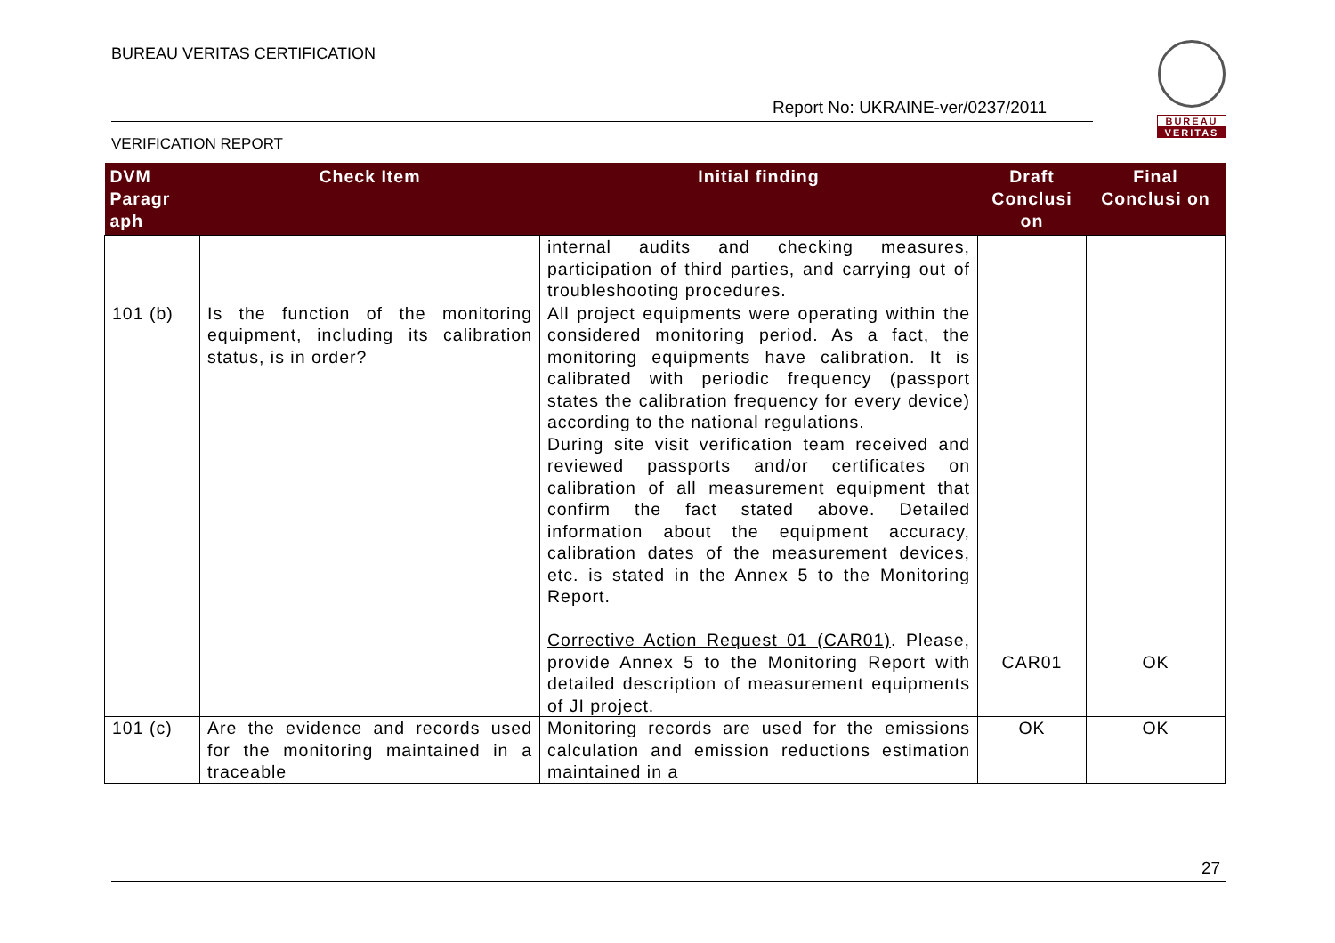BUREAU VERITAS CERTIFICATION
Report No: UKRAINE-ver/0237/2011
VERIFICATION REPORT
BUREAU
VERITAS
| DVM Paragr aph | Check Item | Initial finding | Draft Conclusi on | Final Conclusi on |
| --- | --- | --- | --- | --- |
| | | internal audits and checking measures, participation of third parties, and carrying out of troubleshooting procedures. | | |
| 101 (b) | Is the function of the monitoring equipment, including its calibration status, is in order? | All project equipments were operating within the considered monitoring period. As a fact, the monitoring equipments have calibration. It is calibrated with periodic frequency (passport states the calibration frequency for every device) according to the national regulations. During site visit verification team received and reviewed passports and/or certificates on calibration of all measurement equipment that confirm the fact stated above. Detailed information about the equipment accuracy, calibration dates of the measurement devices, etc. is stated in the Annex 5 to the Monitoring Report. Corrective Action Request 01 (CAR01) . Please, provide Annex 5 to the Monitoring Report with detailed description of measurement equipments of JI project. | CAR01 | OK |
| 101 (c) | Are the evidence and records used for the monitoring maintained in a traceable | Monitoring records are used for the emissions calculation and emission reductions estimation maintained in a | OK | OK |
27